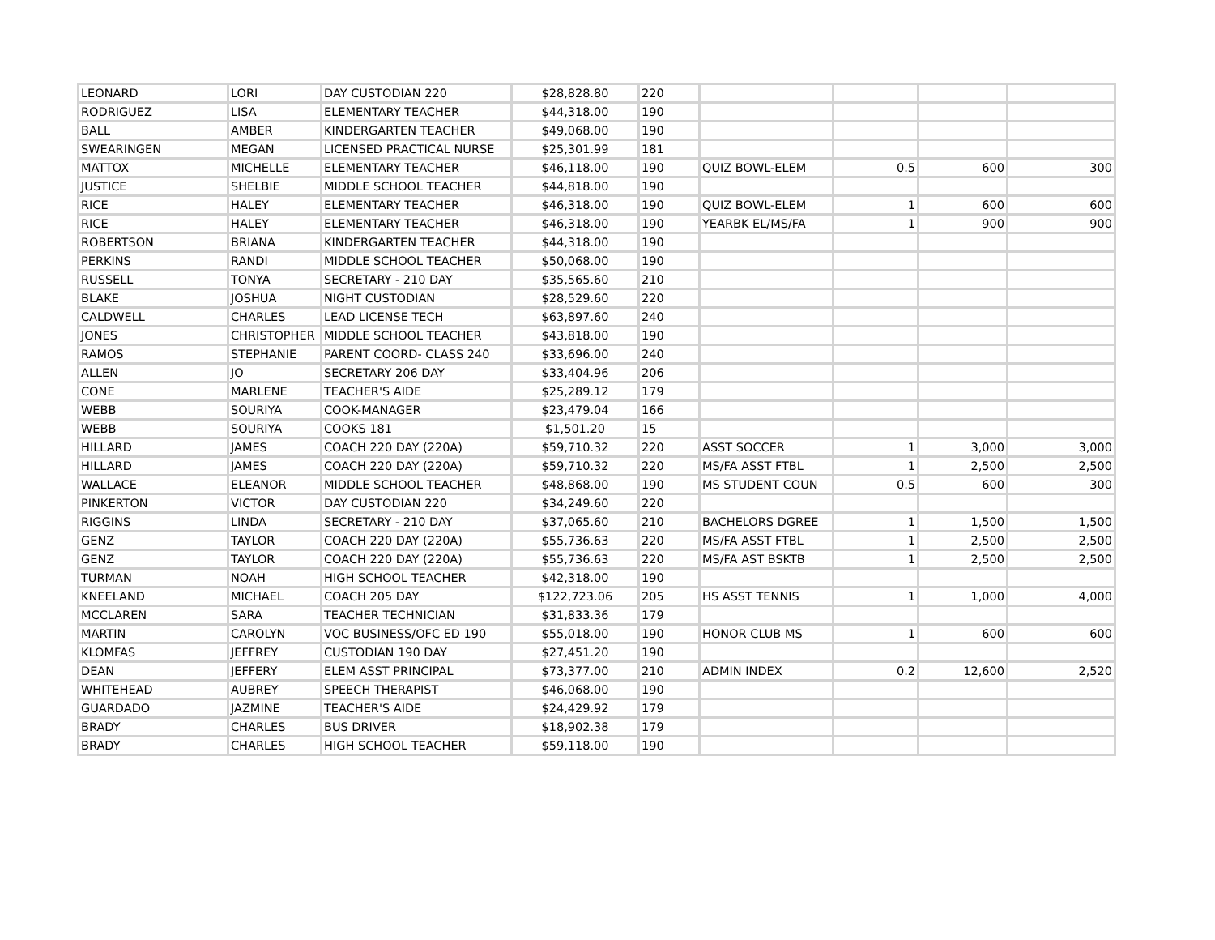| LEONARD | LORI | DAY CUSTODIAN 220 | $28,828.80 | 220 | | | | |
| RODRIGUEZ | LISA | ELEMENTARY TEACHER | $44,318.00 | 190 | | | | |
| BALL | AMBER | KINDERGARTEN TEACHER | $49,068.00 | 190 | | | | |
| SWEARINGEN | MEGAN | LICENSED PRACTICAL NURSE | $25,301.99 | 181 | | | | |
| MATTOX | MICHELLE | ELEMENTARY TEACHER | $46,118.00 | 190 | QUIZ BOWL-ELEM | 0.5 | 600 | 300 |
| JUSTICE | SHELBIE | MIDDLE SCHOOL TEACHER | $44,818.00 | 190 | | | | |
| RICE | HALEY | ELEMENTARY TEACHER | $46,318.00 | 190 | QUIZ BOWL-ELEM | 1 | 600 | 600 |
| RICE | HALEY | ELEMENTARY TEACHER | $46,318.00 | 190 | YEARBK EL/MS/FA | 1 | 900 | 900 |
| ROBERTSON | BRIANA | KINDERGARTEN TEACHER | $44,318.00 | 190 | | | | |
| PERKINS | RANDI | MIDDLE SCHOOL TEACHER | $50,068.00 | 190 | | | | |
| RUSSELL | TONYA | SECRETARY - 210 DAY | $35,565.60 | 210 | | | | |
| BLAKE | JOSHUA | NIGHT CUSTODIAN | $28,529.60 | 220 | | | | |
| CALDWELL | CHARLES | LEAD LICENSE TECH | $63,897.60 | 240 | | | | |
| JONES | CHRISTOPHER | MIDDLE SCHOOL TEACHER | $43,818.00 | 190 | | | | |
| RAMOS | STEPHANIE | PARENT COORD- CLASS 240 | $33,696.00 | 240 | | | | |
| ALLEN | JO | SECRETARY 206 DAY | $33,404.96 | 206 | | | | |
| CONE | MARLENE | TEACHER'S AIDE | $25,289.12 | 179 | | | | |
| WEBB | SOURIYA | COOK-MANAGER | $23,479.04 | 166 | | | | |
| WEBB | SOURIYA | COOKS 181 | $1,501.20 | 15 | | | | |
| HILLARD | JAMES | COACH 220 DAY (220A) | $59,710.32 | 220 | ASST SOCCER | 1 | 3,000 | 3,000 |
| HILLARD | JAMES | COACH 220 DAY (220A) | $59,710.32 | 220 | MS/FA ASST FTBL | 1 | 2,500 | 2,500 |
| WALLACE | ELEANOR | MIDDLE SCHOOL TEACHER | $48,868.00 | 190 | MS STUDENT COUN | 0.5 | 600 | 300 |
| PINKERTON | VICTOR | DAY CUSTODIAN 220 | $34,249.60 | 220 | | | | |
| RIGGINS | LINDA | SECRETARY - 210 DAY | $37,065.60 | 210 | BACHELORS DGREE | 1 | 1,500 | 1,500 |
| GENZ | TAYLOR | COACH 220 DAY (220A) | $55,736.63 | 220 | MS/FA ASST FTBL | 1 | 2,500 | 2,500 |
| GENZ | TAYLOR | COACH 220 DAY (220A) | $55,736.63 | 220 | MS/FA AST BSKTB | 1 | 2,500 | 2,500 |
| TURMAN | NOAH | HIGH SCHOOL TEACHER | $42,318.00 | 190 | | | | |
| KNEELAND | MICHAEL | COACH 205 DAY | $122,723.06 | 205 | HS ASST TENNIS | 1 | 1,000 | 4,000 |
| MCCLAREN | SARA | TEACHER TECHNICIAN | $31,833.36 | 179 | | | | |
| MARTIN | CAROLYN | VOC BUSINESS/OFC ED 190 | $55,018.00 | 190 | HONOR CLUB MS | 1 | 600 | 600 |
| KLOMFAS | JEFFREY | CUSTODIAN 190 DAY | $27,451.20 | 190 | | | | |
| DEAN | JEFFERY | ELEM ASST PRINCIPAL | $73,377.00 | 210 | ADMIN INDEX | 0.2 | 12,600 | 2,520 |
| WHITEHEAD | AUBREY | SPEECH THERAPIST | $46,068.00 | 190 | | | | |
| GUARDADO | JAZMINE | TEACHER'S AIDE | $24,429.92 | 179 | | | | |
| BRADY | CHARLES | BUS DRIVER | $18,902.38 | 179 | | | | |
| BRADY | CHARLES | HIGH SCHOOL TEACHER | $59,118.00 | 190 | | | | |